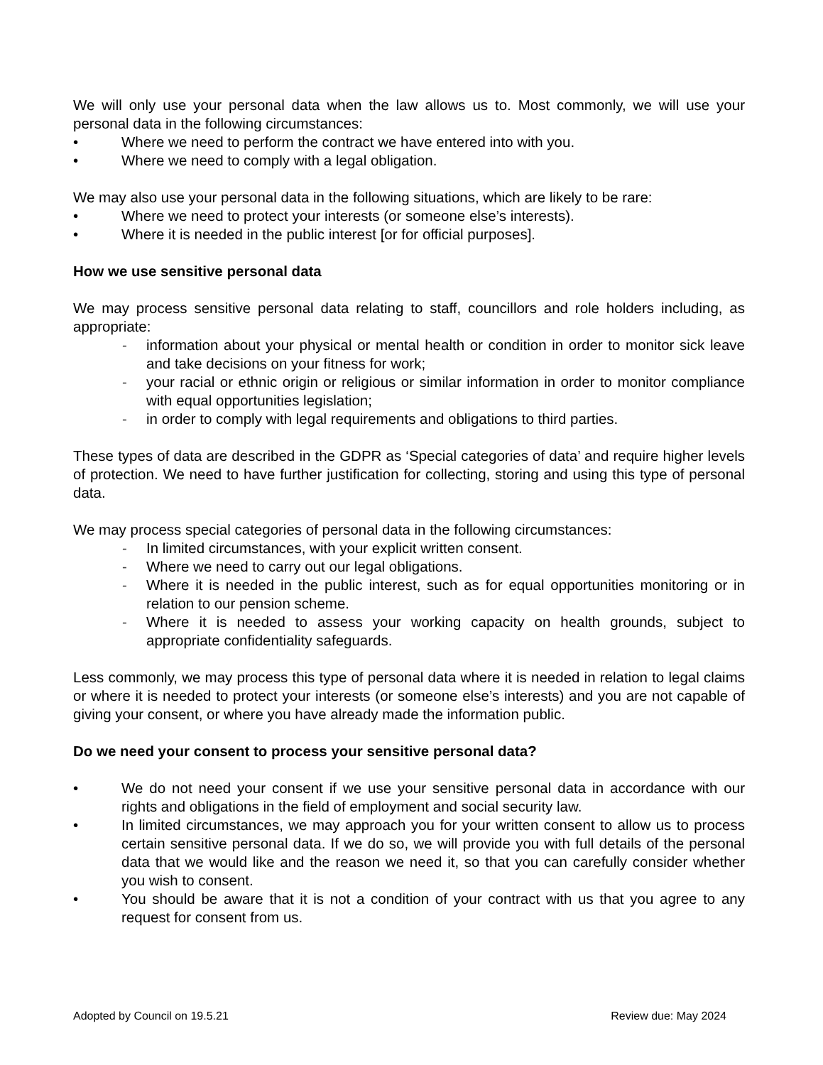We will only use your personal data when the law allows us to. Most commonly, we will use your personal data in the following circumstances:
• Where we need to perform the contract we have entered into with you.
• Where we need to comply with a legal obligation.
We may also use your personal data in the following situations, which are likely to be rare:
• Where we need to protect your interests (or someone else’s interests).
• Where it is needed in the public interest [or for official purposes].
How we use sensitive personal data
We may process sensitive personal data relating to staff, councillors and role holders including, as appropriate:
- information about your physical or mental health or condition in order to monitor sick leave and take decisions on your fitness for work;
- your racial or ethnic origin or religious or similar information in order to monitor compliance with equal opportunities legislation;
- in order to comply with legal requirements and obligations to third parties.
These types of data are described in the GDPR as ‘Special categories of data’ and require higher levels of protection. We need to have further justification for collecting, storing and using this type of personal data.
We may process special categories of personal data in the following circumstances:
- In limited circumstances, with your explicit written consent.
- Where we need to carry out our legal obligations.
- Where it is needed in the public interest, such as for equal opportunities monitoring or in relation to our pension scheme.
- Where it is needed to assess your working capacity on health grounds, subject to appropriate confidentiality safeguards.
Less commonly, we may process this type of personal data where it is needed in relation to legal claims or where it is needed to protect your interests (or someone else’s interests) and you are not capable of giving your consent, or where you have already made the information public.
Do we need your consent to process your sensitive personal data?
• We do not need your consent if we use your sensitive personal data in accordance with our rights and obligations in the field of employment and social security law.
• In limited circumstances, we may approach you for your written consent to allow us to process certain sensitive personal data. If we do so, we will provide you with full details of the personal data that we would like and the reason we need it, so that you can carefully consider whether you wish to consent.
• You should be aware that it is not a condition of your contract with us that you agree to any request for consent from us.
Adopted by Council on 19.5.21 Review due: May 2024